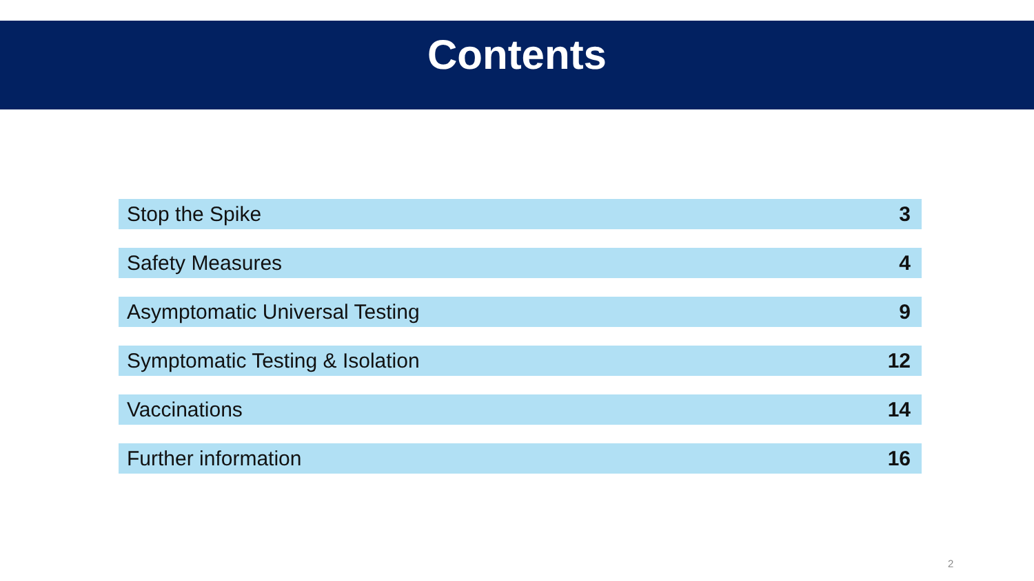Contents
| Stop the Spike | 3 |
| Safety Measures | 4 |
| Asymptomatic Universal Testing | 9 |
| Symptomatic Testing & Isolation | 12 |
| Vaccinations | 14 |
| Further information | 16 |
2